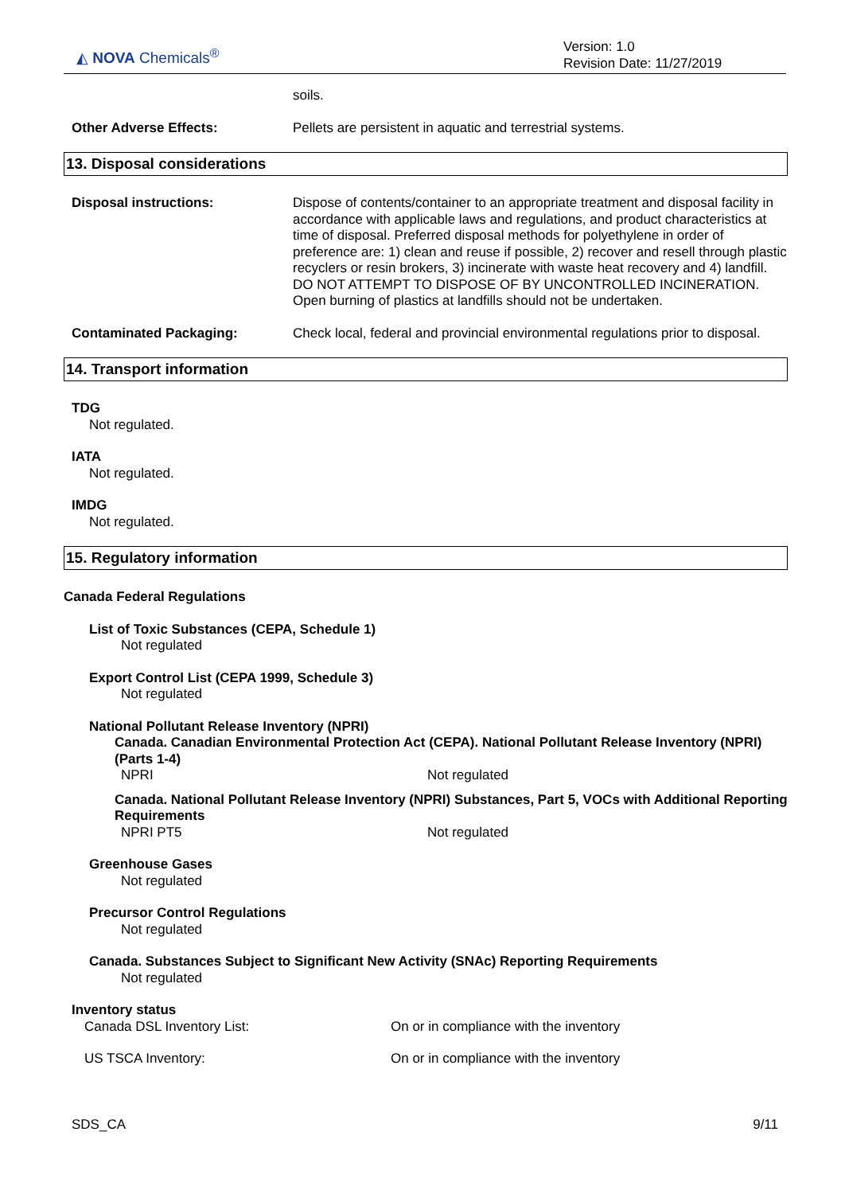◭ NOVA Chemicals<sup>®</sup>
Version: 1.0
Revision Date: 11/27/2019
soils.
Other Adverse Effects: Pellets are persistent in aquatic and terrestrial systems.
13. Disposal considerations
Disposal instructions: Dispose of contents/container to an appropriate treatment and disposal facility in accordance with applicable laws and regulations, and product characteristics at time of disposal. Preferred disposal methods for polyethylene in order of preference are: 1) clean and reuse if possible, 2) recover and resell through plastic recyclers or resin brokers, 3) incinerate with waste heat recovery and 4) landfill. DO NOT ATTEMPT TO DISPOSE OF BY UNCONTROLLED INCINERATION. Open burning of plastics at landfills should not be undertaken.
Contaminated Packaging: Check local, federal and provincial environmental regulations prior to disposal.
14. Transport information
TDG
Not regulated.
IATA
Not regulated.
IMDG
Not regulated.
15. Regulatory information
Canada Federal Regulations
List of Toxic Substances (CEPA, Schedule 1)
Not regulated
Export Control List (CEPA 1999, Schedule 3)
Not regulated
National Pollutant Release Inventory (NPRI)
Canada. Canadian Environmental Protection Act (CEPA). National Pollutant Release Inventory (NPRI) (Parts 1-4)
NPRI Not regulated
Canada. National Pollutant Release Inventory (NPRI) Substances, Part 5, VOCs with Additional Reporting Requirements
NPRI PT5 Not regulated
Greenhouse Gases
Not regulated
Precursor Control Regulations
Not regulated
Canada. Substances Subject to Significant New Activity (SNAc) Reporting Requirements
Not regulated
Inventory status
Canada DSL Inventory List: On or in compliance with the inventory
US TSCA Inventory: On or in compliance with the inventory
SDS_CA 9/11